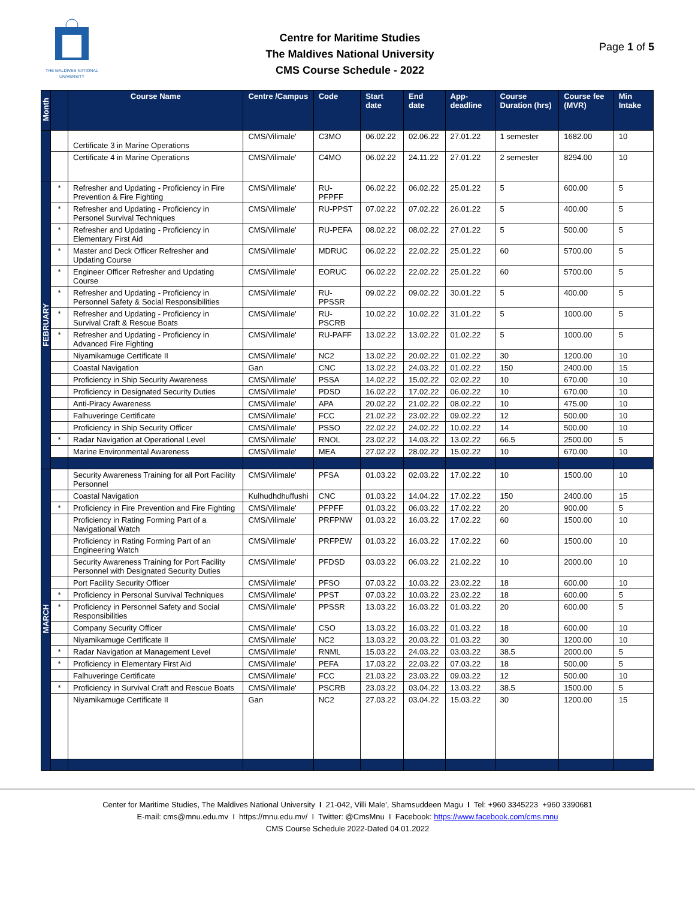THE MALDIVES NATIONAL
UNIVERSITY
Centre for Maritime Studies
The Maldives National University
CMS Course Schedule - 2022
Page 1 of 5
| Month | | Course Name | Centre /Campus | Code | Start date | End date | App-deadline | Course Duration (hrs) | Course fee (MVR) | Min Intake |
| --- | --- | --- | --- | --- | --- | --- | --- | --- | --- | --- |
| | | Certificate 3 in Marine Operations | CMS/Vilimale' | C3MO | 06.02.22 | 02.06.22 | 27.01.22 | 1 semester | 1682.00 | 10 |
| | | Certificate 4 in Marine Operations | CMS/Vilimale' | C4MO | 06.02.22 | 24.11.22 | 27.01.22 | 2 semester | 8294.00 | 10 |
| FEBRUARY | * | Refresher and Updating - Proficiency in Fire Prevention & Fire Fighting | CMS/Vilimale' | RU-PFPFF | 06.02.22 | 06.02.22 | 25.01.22 | 5 | 600.00 | 5 |
| | * | Refresher and Updating - Proficiency in Personel Survival Techniques | CMS/Vilimale' | RU-PPST | 07.02.22 | 07.02.22 | 26.01.22 | 5 | 400.00 | 5 |
| | * | Refresher and Updating - Proficiency in Elementary First Aid | CMS/Vilimale' | RU-PEFA | 08.02.22 | 08.02.22 | 27.01.22 | 5 | 500.00 | 5 |
| | * | Master and Deck Officer Refresher and Updating Course | CMS/Vilimale' | MDRUC | 06.02.22 | 22.02.22 | 25.01.22 | 60 | 5700.00 | 5 |
| | * | Engineer Officer Refresher and Updating Course | CMS/Vilimale' | EORUC | 06.02.22 | 22.02.22 | 25.01.22 | 60 | 5700.00 | 5 |
| | * | Refresher and Updating - Proficiency in Personnel Safety & Social Responsibilities | CMS/Vilimale' | RU-PPSSR | 09.02.22 | 09.02.22 | 30.01.22 | 5 | 400.00 | 5 |
| | * | Refresher and Updating - Proficiency in Survival Craft & Rescue Boats | CMS/Vilimale' | RU-PSCRB | 10.02.22 | 10.02.22 | 31.01.22 | 5 | 1000.00 | 5 |
| | * | Refresher and Updating - Proficiency in Advanced Fire Fighting | CMS/Vilimale' | RU-PAFF | 13.02.22 | 13.02.22 | 01.02.22 | 5 | 1000.00 | 5 |
| | | Niyamikamuge Certificate II | CMS/Vilimale' | NC2 | 13.02.22 | 20.02.22 | 01.02.22 | 30 | 1200.00 | 10 |
| | | Coastal Navigation | Gan | CNC | 13.02.22 | 24.03.22 | 01.02.22 | 150 | 2400.00 | 15 |
| | | Proficiency in Ship Security Awareness | CMS/Vilimale' | PSSA | 14.02.22 | 15.02.22 | 02.02.22 | 10 | 670.00 | 10 |
| | | Proficiency in Designated Security Duties | CMS/Vilimale' | PDSD | 16.02.22 | 17.02.22 | 06.02.22 | 10 | 670.00 | 10 |
| | | Anti-Piracy Awareness | CMS/Vilimale' | APA | 20.02.22 | 21.02.22 | 08.02.22 | 10 | 475.00 | 10 |
| | | Falhuveringe Certificate | CMS/Vilimale' | FCC | 21.02.22 | 23.02.22 | 09.02.22 | 12 | 500.00 | 10 |
| | | Proficiency in Ship Security Officer | CMS/Vilimale' | PSSO | 22.02.22 | 24.02.22 | 10.02.22 | 14 | 500.00 | 10 |
| | * | Radar Navigation at Operational Level | CMS/Vilimale' | RNOL | 23.02.22 | 14.03.22 | 13.02.22 | 66.5 | 2500.00 | 5 |
| | | Marine Environmental Awareness | CMS/Vilimale' | MEA | 27.02.22 | 28.02.22 | 15.02.22 | 10 | 670.00 | 10 |
| MARCH | | Security Awareness Training for all Port Facility Personnel | CMS/Vilimale' | PFSA | 01.03.22 | 02.03.22 | 17.02.22 | 10 | 1500.00 | 10 |
| | | Coastal Navigation | Kulhudhdhuffushi | CNC | 01.03.22 | 14.04.22 | 17.02.22 | 150 | 2400.00 | 15 |
| | * | Proficiency in Fire Prevention and Fire Fighting | CMS/Vilimale' | PFPFF | 01.03.22 | 06.03.22 | 17.02.22 | 20 | 900.00 | 5 |
| | | Proficiency in Rating Forming Part of a Navigational Watch | CMS/Vilimale' | PRFPNW | 01.03.22 | 16.03.22 | 17.02.22 | 60 | 1500.00 | 10 |
| | | Proficiency in Rating Forming Part of an Engineering Watch | CMS/Vilimale' | PRFPEW | 01.03.22 | 16.03.22 | 17.02.22 | 60 | 1500.00 | 10 |
| | | Security Awareness Training for Port Facility Personnel with Designated Security Duties | CMS/Vilimale' | PFDSD | 03.03.22 | 06.03.22 | 21.02.22 | 10 | 2000.00 | 10 |
| | | Port Facility Security Officer | CMS/Vilimale' | PFSO | 07.03.22 | 10.03.22 | 23.02.22 | 18 | 600.00 | 10 |
| | * | Proficiency in Personal Survival Techniques | CMS/Vilimale' | PPST | 07.03.22 | 10.03.22 | 23.02.22 | 18 | 600.00 | 5 |
| | * | Proficiency in Personnel Safety and Social Responsibilities | CMS/Vilimale' | PPSSR | 13.03.22 | 16.03.22 | 01.03.22 | 20 | 600.00 | 5 |
| | | Company Security Officer | CMS/Vilimale' | CSO | 13.03.22 | 16.03.22 | 01.03.22 | 18 | 600.00 | 10 |
| | | Niyamikamuge Certificate II | CMS/Vilimale' | NC2 | 13.03.22 | 20.03.22 | 01.03.22 | 30 | 1200.00 | 10 |
| | * | Radar Navigation at Management Level | CMS/Vilimale' | RNML | 15.03.22 | 24.03.22 | 03.03.22 | 38.5 | 2000.00 | 5 |
| | * | Proficiency in Elementary First Aid | CMS/Vilimale' | PEFA | 17.03.22 | 22.03.22 | 07.03.22 | 18 | 500.00 | 5 |
| | | Falhuveringe Certificate | CMS/Vilimale' | FCC | 21.03.22 | 23.03.22 | 09.03.22 | 12 | 500.00 | 10 |
| | * | Proficiency in Survival Craft and Rescue Boats | CMS/Vilimale' | PSCRB | 23.03.22 | 03.04.22 | 13.03.22 | 38.5 | 1500.00 | 5 |
| | | Niyamikamuge Certificate II | Gan | NC2 | 27.03.22 | 03.04.22 | 15.03.22 | 30 | 1200.00 | 15 |
Center for Maritime Studies, The Maldives National University I 21-042, Villi Male', Shamsuddeen Magu I Tel: +960 3345223 +960 3390681
E-mail: cms@mnu.edu.mv I https://mnu.edu.mv/ I Twitter: @CmsMnu I Facebook: https://www.facebook.com/cms.mnu
CMS Course Schedule 2022-Dated 04.01.2022